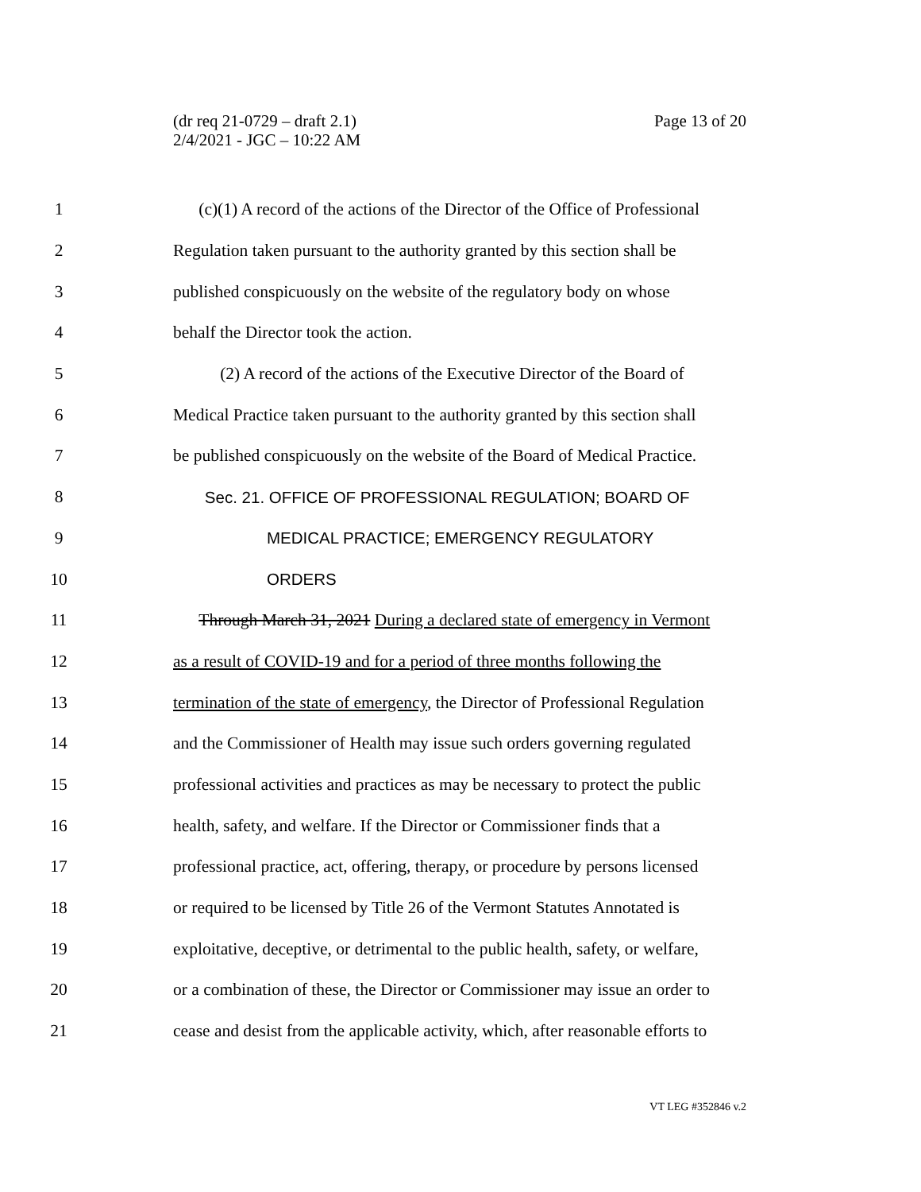(dr req 21-0729 – draft 2.1)
2/4/2021 - JGC – 10:22 AM
Page 13 of 20
1 (c)(1) A record of the actions of the Director of the Office of Professional
2 Regulation taken pursuant to the authority granted by this section shall be
3 published conspicuously on the website of the regulatory body on whose
4 behalf the Director took the action.
5 (2) A record of the actions of the Executive Director of the Board of
6 Medical Practice taken pursuant to the authority granted by this section shall
7 be published conspicuously on the website of the Board of Medical Practice.
8 Sec. 21. OFFICE OF PROFESSIONAL REGULATION; BOARD OF
9 MEDICAL PRACTICE; EMERGENCY REGULATORY
10 ORDERS
11 Through March 31, 2021 During a declared state of emergency in Vermont
12 as a result of COVID-19 and for a period of three months following the
13 termination of the state of emergency, the Director of Professional Regulation
14 and the Commissioner of Health may issue such orders governing regulated
15 professional activities and practices as may be necessary to protect the public
16 health, safety, and welfare. If the Director or Commissioner finds that a
17 professional practice, act, offering, therapy, or procedure by persons licensed
18 or required to be licensed by Title 26 of the Vermont Statutes Annotated is
19 exploitative, deceptive, or detrimental to the public health, safety, or welfare,
20 or a combination of these, the Director or Commissioner may issue an order to
21 cease and desist from the applicable activity, which, after reasonable efforts to
VT LEG #352846 v.2